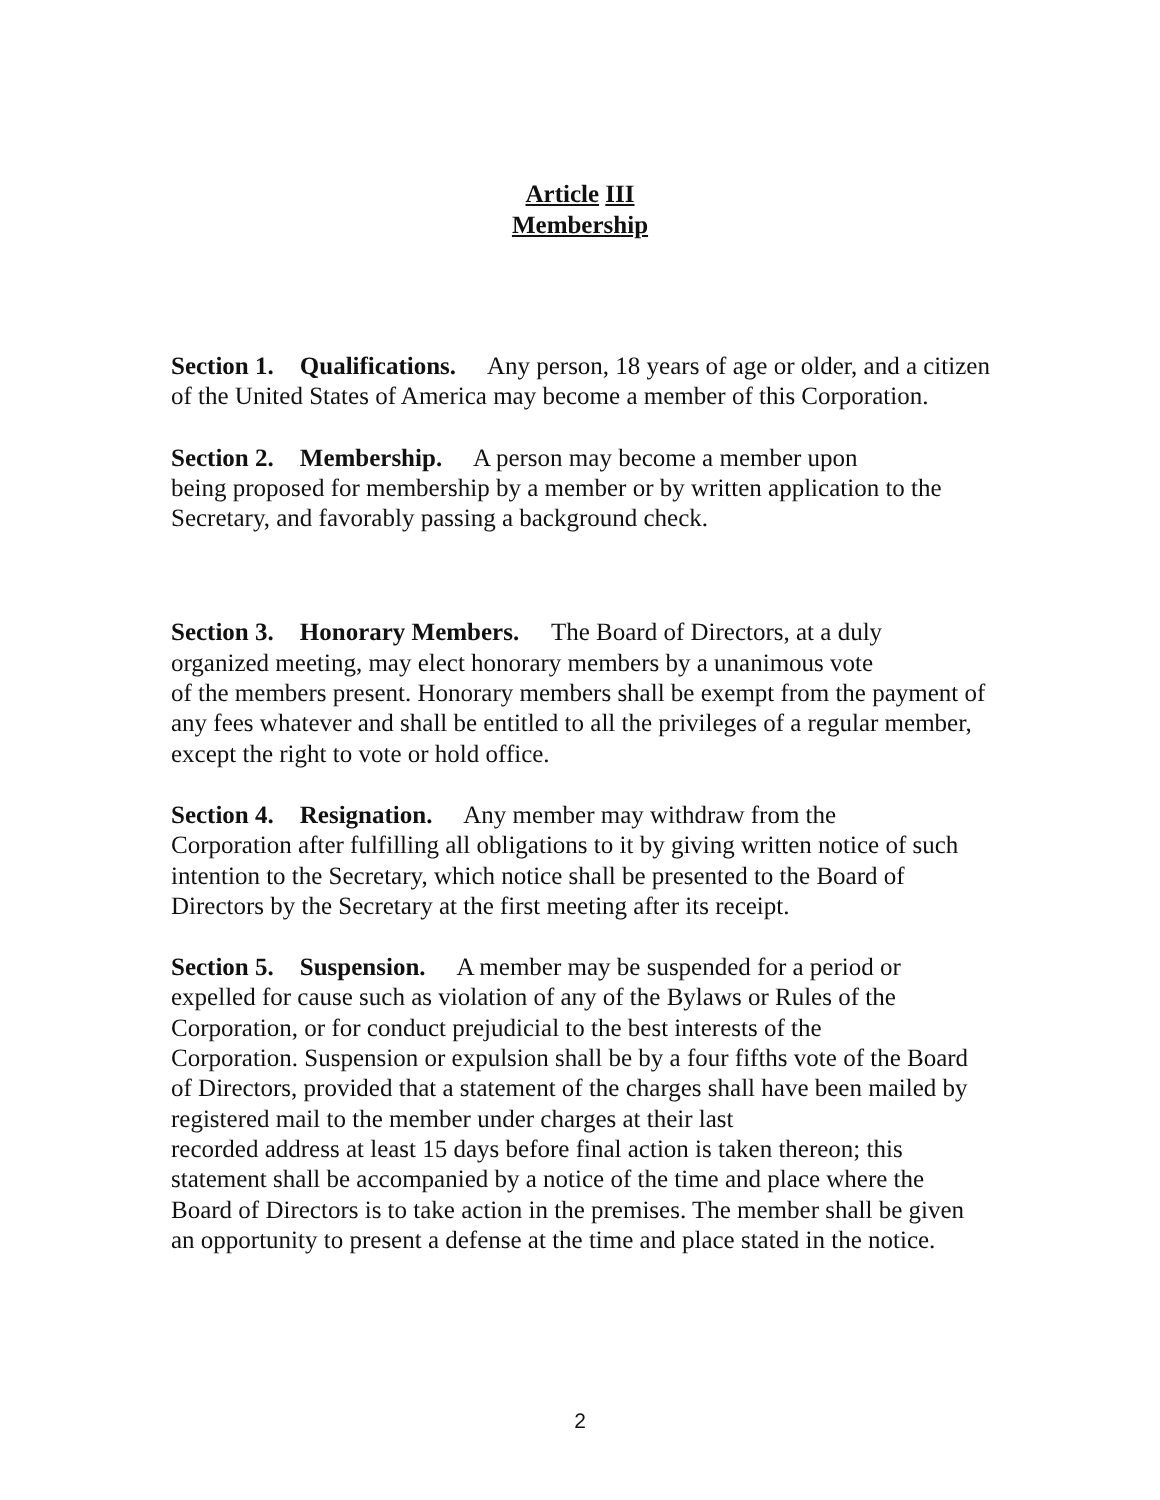Article III
Membership
Section 1. Qualifications. Any person, 18 years of age or older, and a citizen of the United States of America may become a member of this Corporation.
Section 2. Membership. A person may become a member upon
being proposed for membership by a member or by written application to the Secretary, and favorably passing a background check.
Section 3. Honorary Members. The Board of Directors, at a duly
organized meeting, may elect honorary members by a unanimous vote
of the members present. Honorary members shall be exempt from the payment of any fees whatever and shall be entitled to all the privileges of a regular member, except the right to vote or hold office.
Section 4. Resignation. Any member may withdraw from the
Corporation after fulfilling all obligations to it by giving written notice of such intention to the Secretary, which notice shall be presented to the Board of Directors by the Secretary at the first meeting after its receipt.
Section 5. Suspension. A member may be suspended for a period or expelled for cause such as violation of any of the Bylaws or Rules of the Corporation, or for conduct prejudicial to the best interests of the
Corporation. Suspension or expulsion shall be by a four fifths vote of the Board of Directors, provided that a statement of the charges shall have been mailed by registered mail to the member under charges at their last
recorded address at least 15 days before final action is taken thereon; this statement shall be accompanied by a notice of the time and place where the Board of Directors is to take action in the premises. The member shall be given an opportunity to present a defense at the time and place stated in the notice.
2